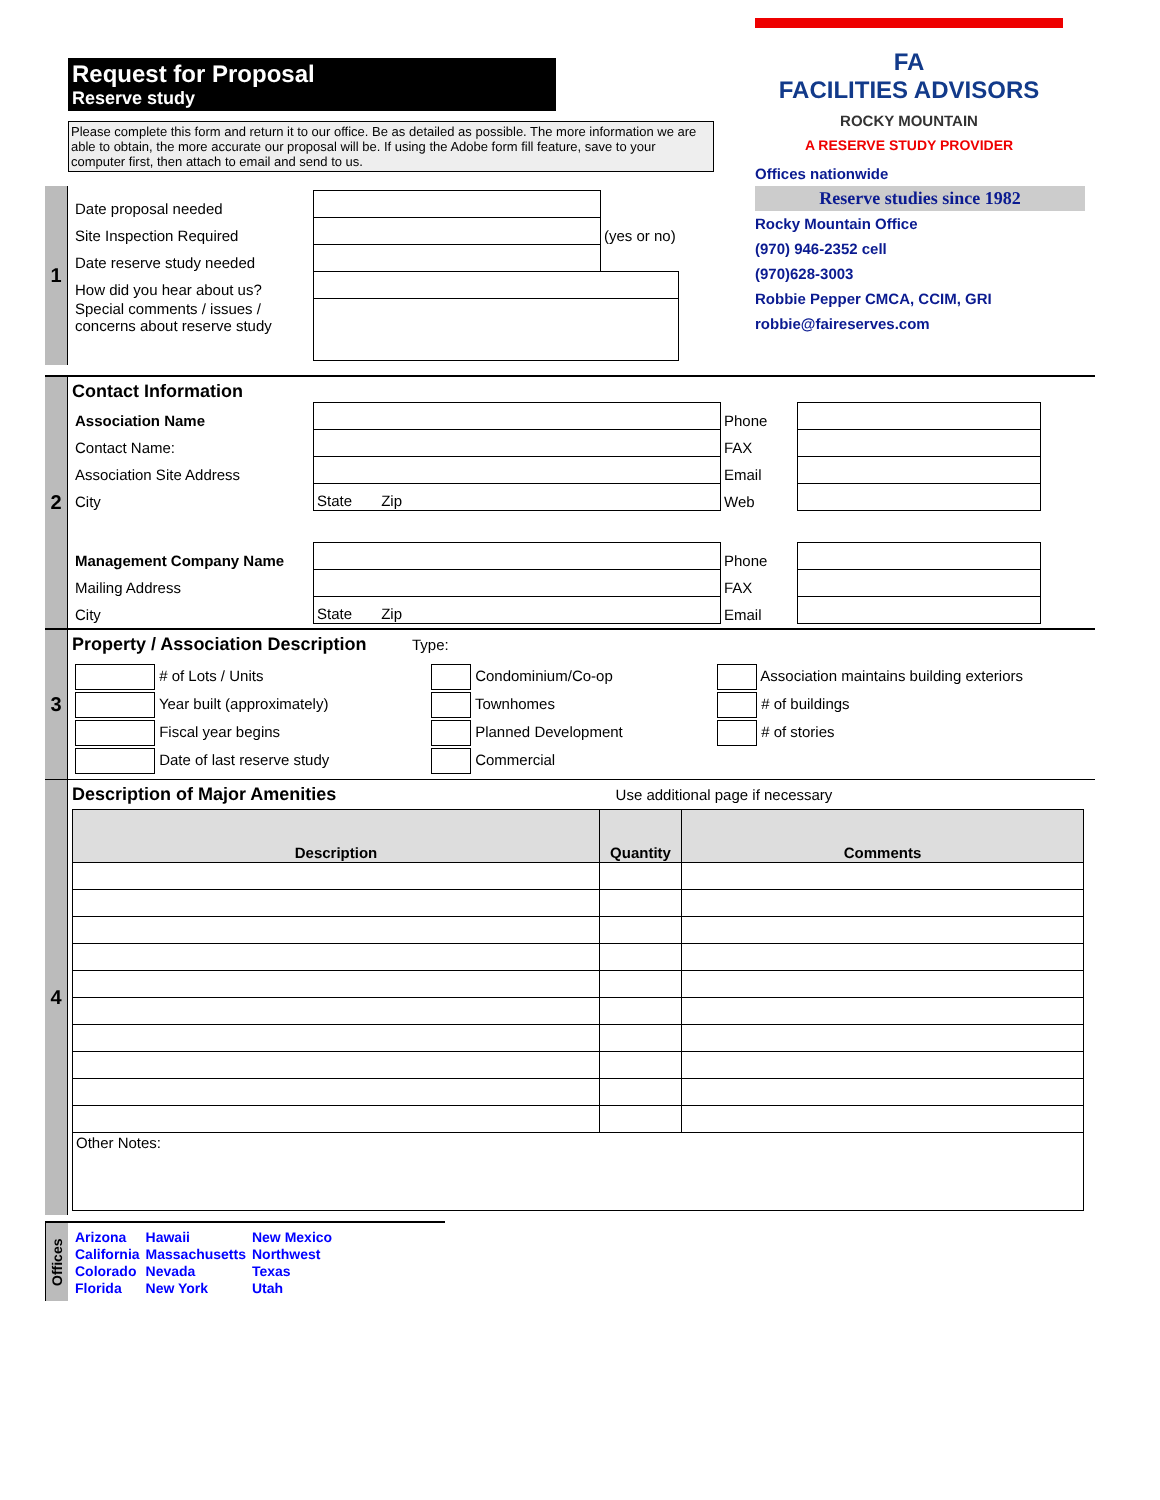Request for Proposal
Reserve study
Please complete this form and return it to our office. Be as detailed as possible. The more information we are able to obtain, the more accurate our proposal will be. If using the Adobe form fill feature, save to your computer first, then attach to email and send to us.
FA
FACILITIES ADVISORS
ROCKY MOUNTAIN
A RESERVE STUDY PROVIDER
Offices nationwide
Reserve studies since 1982
Rocky Mountain Office
(970) 946-2352 cell
(970)628-3003
Robbie Pepper CMCA, CCIM, GRI
robbie@faireserves.com
1
| Date proposal needed | | |
| Site Inspection Required | | (yes or no) |
| Date reserve study needed | | |
| How did you hear about us? | | |
| Special comments / issues / concerns about reserve study | | |
2
Contact Information
| Association Name | | Phone | |
| Contact Name: | | FAX | |
| Association Site Address | | Email | |
| City | State Zip | Web | |
| Management Company Name | | Phone | |
| Mailing Address | | FAX | |
| City | State Zip | Email | |
3
Property / Association Description Type:
| # of Lots / Units | Condominium/Co-op | Association maintains building exteriors |
| Year built (approximately) | Townhomes | # of buildings |
| Fiscal year begins | Planned Development | # of stories |
| Date of last reserve study | Commercial | |
4
Description of Major Amenities Use additional page if necessary
| Description | Quantity | Comments |
| --- | --- | --- |
| Other Notes: | | |
Offices
| Arizona California Colorado Florida | Hawaii Massachusetts Nevada New York | New Mexico Northwest Texas Utah |